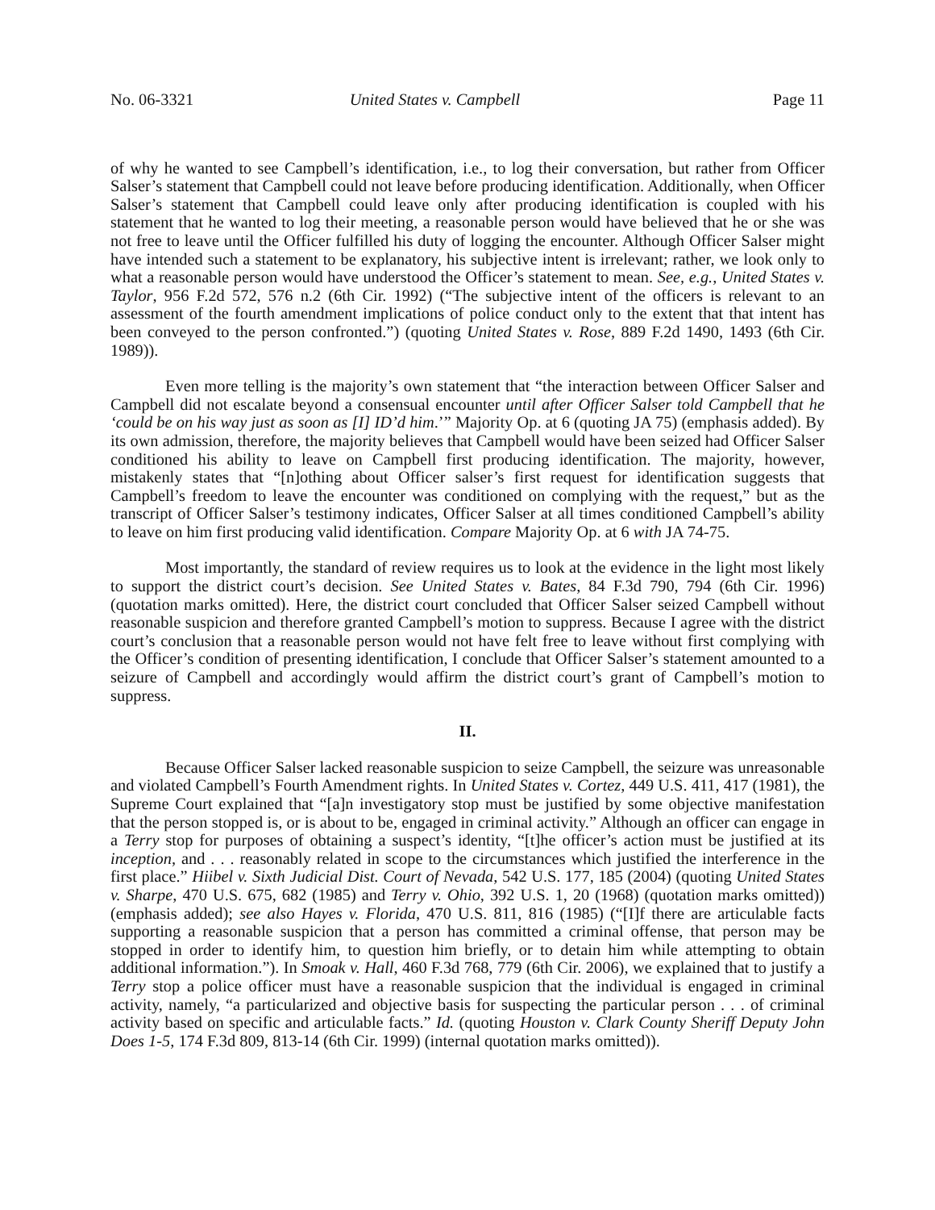No. 06-3321 United States v. Campbell Page 11
of why he wanted to see Campbell’s identification, i.e., to log their conversation, but rather from Officer Salser’s statement that Campbell could not leave before producing identification. Additionally, when Officer Salser’s statement that Campbell could leave only after producing identification is coupled with his statement that he wanted to log their meeting, a reasonable person would have believed that he or she was not free to leave until the Officer fulfilled his duty of logging the encounter. Although Officer Salser might have intended such a statement to be explanatory, his subjective intent is irrelevant; rather, we look only to what a reasonable person would have understood the Officer’s statement to mean. See, e.g., United States v. Taylor, 956 F.2d 572, 576 n.2 (6th Cir. 1992) (“The subjective intent of the officers is relevant to an assessment of the fourth amendment implications of police conduct only to the extent that that intent has been conveyed to the person confronted.”) (quoting United States v. Rose, 889 F.2d 1490, 1493 (6th Cir. 1989)).
Even more telling is the majority’s own statement that “the interaction between Officer Salser and Campbell did not escalate beyond a consensual encounter until after Officer Salser told Campbell that he ‘could be on his way just as soon as [I] ID’d him.’” Majority Op. at 6 (quoting JA 75) (emphasis added). By its own admission, therefore, the majority believes that Campbell would have been seized had Officer Salser conditioned his ability to leave on Campbell first producing identification. The majority, however, mistakenly states that “[n]othing about Officer salser’s first request for identification suggests that Campbell’s freedom to leave the encounter was conditioned on complying with the request,” but as the transcript of Officer Salser’s testimony indicates, Officer Salser at all times conditioned Campbell’s ability to leave on him first producing valid identification. Compare Majority Op. at 6 with JA 74-75.
Most importantly, the standard of review requires us to look at the evidence in the light most likely to support the district court’s decision. See United States v. Bates, 84 F.3d 790, 794 (6th Cir. 1996) (quotation marks omitted). Here, the district court concluded that Officer Salser seized Campbell without reasonable suspicion and therefore granted Campbell’s motion to suppress. Because I agree with the district court’s conclusion that a reasonable person would not have felt free to leave without first complying with the Officer’s condition of presenting identification, I conclude that Officer Salser’s statement amounted to a seizure of Campbell and accordingly would affirm the district court’s grant of Campbell’s motion to suppress.
II.
Because Officer Salser lacked reasonable suspicion to seize Campbell, the seizure was unreasonable and violated Campbell’s Fourth Amendment rights. In United States v. Cortez, 449 U.S. 411, 417 (1981), the Supreme Court explained that “[a]n investigatory stop must be justified by some objective manifestation that the person stopped is, or is about to be, engaged in criminal activity.” Although an officer can engage in a Terry stop for purposes of obtaining a suspect’s identity, “[t]he officer’s action must be justified at its inception, and . . . reasonably related in scope to the circumstances which justified the interference in the first place.” Hiibel v. Sixth Judicial Dist. Court of Nevada, 542 U.S. 177, 185 (2004) (quoting United States v. Sharpe, 470 U.S. 675, 682 (1985) and Terry v. Ohio, 392 U.S. 1, 20 (1968) (quotation marks omitted)) (emphasis added); see also Hayes v. Florida, 470 U.S. 811, 816 (1985) (“[I]f there are articulable facts supporting a reasonable suspicion that a person has committed a criminal offense, that person may be stopped in order to identify him, to question him briefly, or to detain him while attempting to obtain additional information.”). In Smoak v. Hall, 460 F.3d 768, 779 (6th Cir. 2006), we explained that to justify a Terry stop a police officer must have a reasonable suspicion that the individual is engaged in criminal activity, namely, “a particularized and objective basis for suspecting the particular person . . . of criminal activity based on specific and articulable facts.” Id. (quoting Houston v. Clark County Sheriff Deputy John Does 1-5, 174 F.3d 809, 813-14 (6th Cir. 1999) (internal quotation marks omitted)).